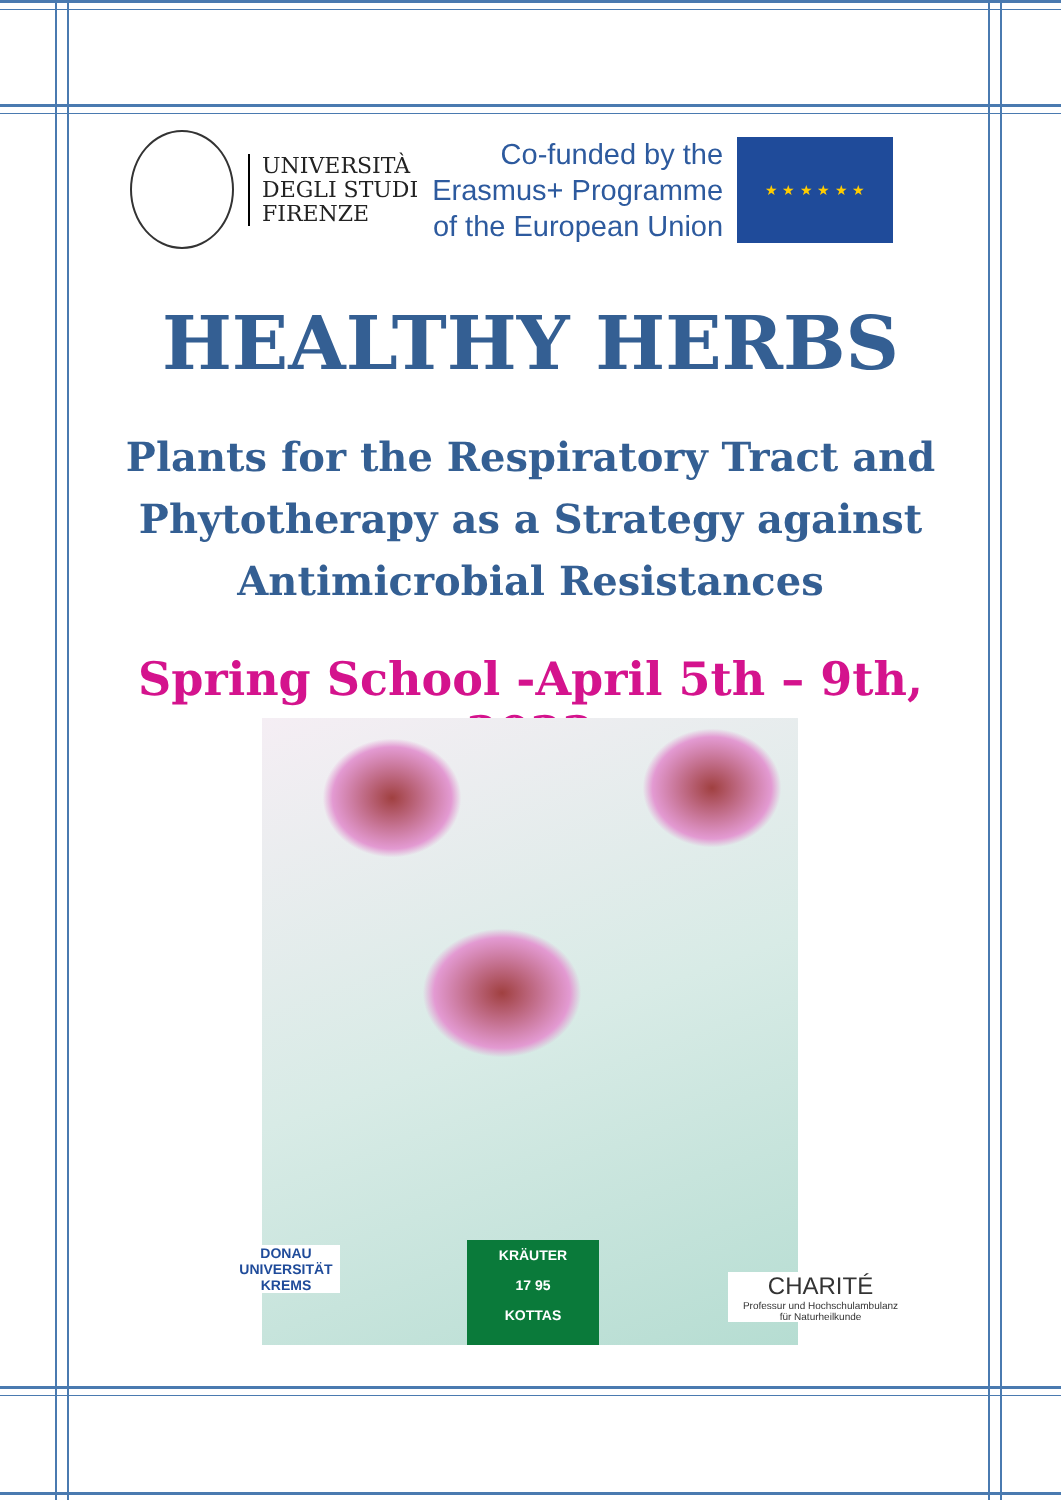UNIVERSITÀ
DEGLI STUDI
FIRENZE
Co-funded by the
Erasmus+ Programme
of the European Union
★ ★ ★ ★ ★ ★
HEALTHY HERBS
Plants for the Respiratory Tract and
Phytotherapy as a Strategy against
Antimicrobial Resistances
Spring School -April 5th – 9th, 2022
DONAU UNIVERSITÄT KREMS
KRÄUTER
17 95
KOTTAS
CHARITÉ
Professur und Hochschulambulanz
für Naturheilkunde